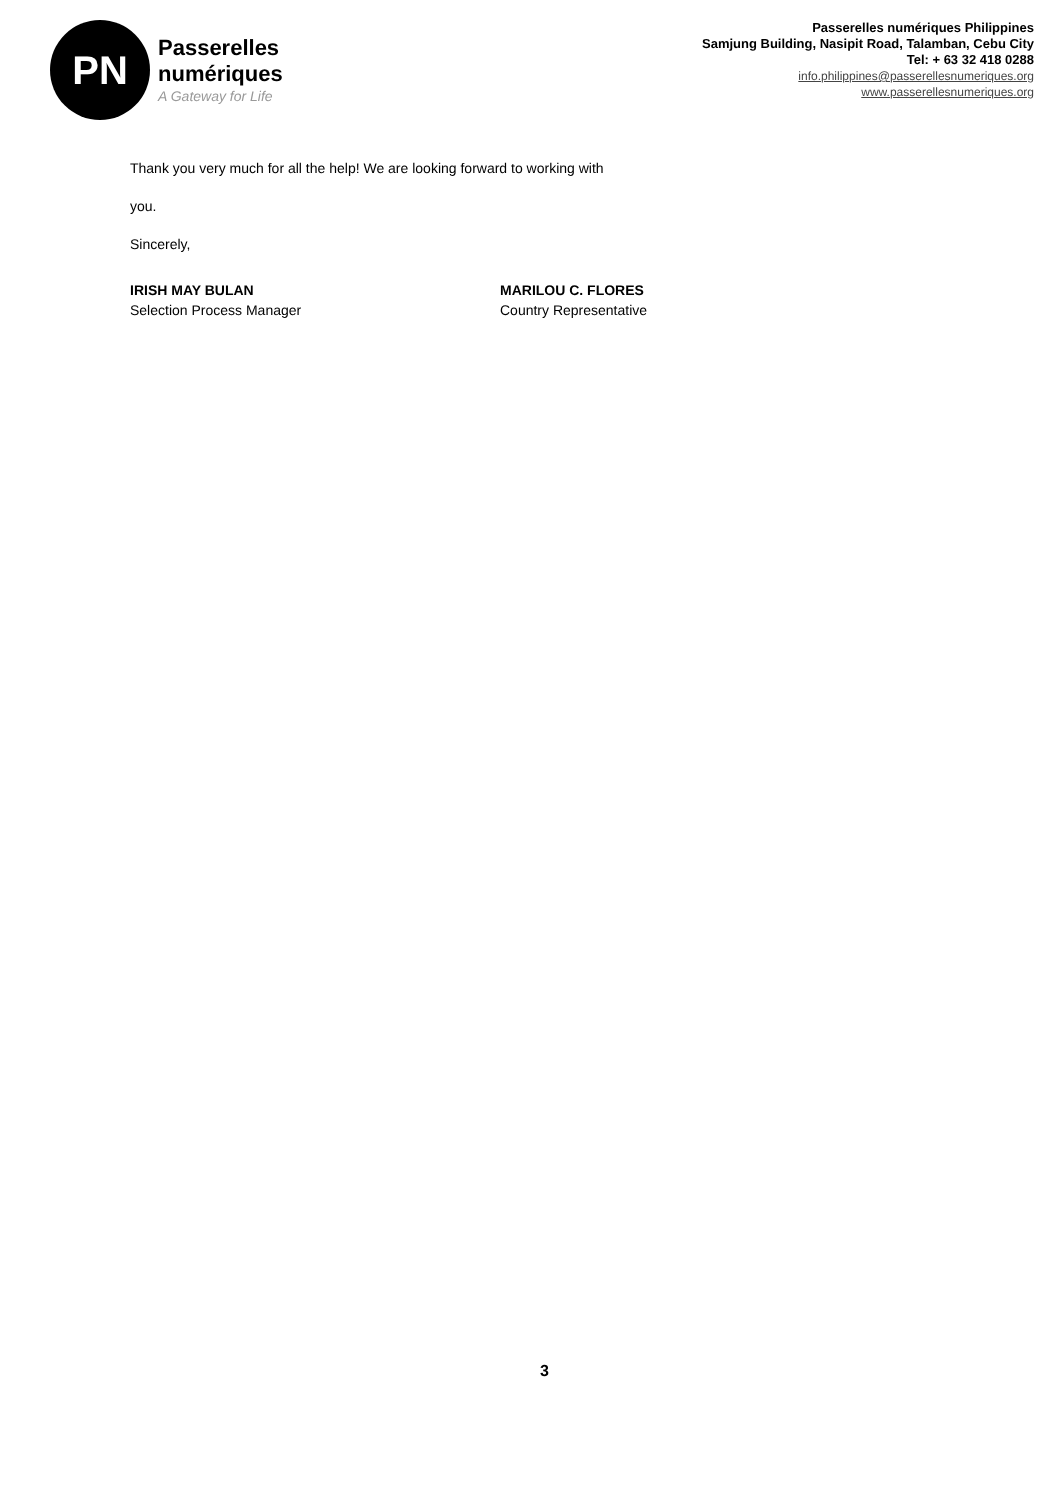PN
Passerelles
numériques
A Gateway for Life
Passerelles numériques Philippines
Samjung Building, Nasipit Road, Talamban, Cebu City
Tel: + 63 32 418 0288
info.philippines@passerellesnumeriques.org
www.passerellesnumeriques.org
Thank you very much for all the help! We are looking forward to working with
you.
Sincerely,
IRISH MAY BULAN
Selection Process Manager
MARILOU C. FLORES
Country Representative
3